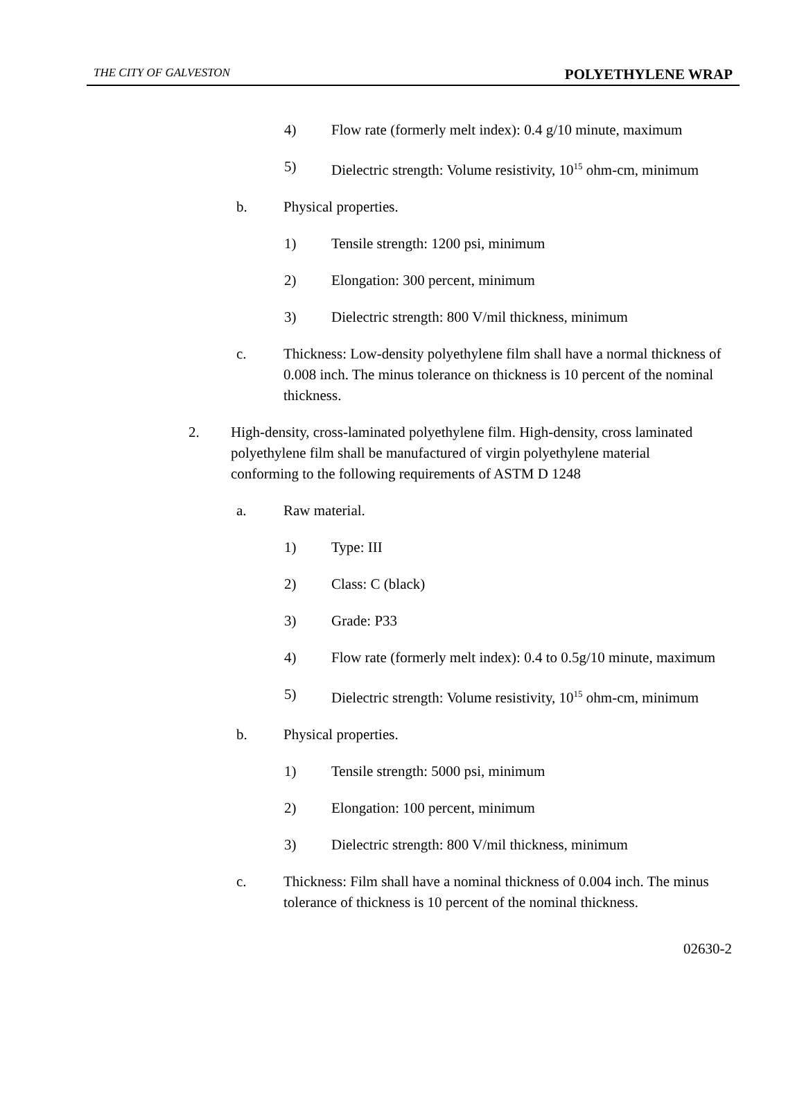THE CITY OF GALVESTON POLYETHYLENE WRAP
4) Flow rate (formerly melt index): 0.4 g/10 minute, maximum
5) Dielectric strength: Volume resistivity, 10<sup>15</sup> ohm-cm, minimum
b. Physical properties.
1) Tensile strength: 1200 psi, minimum
2) Elongation: 300 percent, minimum
3) Dielectric strength: 800 V/mil thickness, minimum
c. Thickness: Low-density polyethylene film shall have a normal thickness of 0.008 inch. The minus tolerance on thickness is 10 percent of the nominal thickness.
2. High-density, cross-laminated polyethylene film. High-density, cross laminated polyethylene film shall be manufactured of virgin polyethylene material conforming to the following requirements of ASTM D 1248
a. Raw material.
1) Type: III
2) Class: C (black)
3) Grade: P33
4) Flow rate (formerly melt index): 0.4 to 0.5g/10 minute, maximum
5) Dielectric strength: Volume resistivity, 10<sup>15</sup> ohm-cm, minimum
b. Physical properties.
1) Tensile strength: 5000 psi, minimum
2) Elongation: 100 percent, minimum
3) Dielectric strength: 800 V/mil thickness, minimum
c. Thickness: Film shall have a nominal thickness of 0.004 inch. The minus tolerance of thickness is 10 percent of the nominal thickness.
02630-2